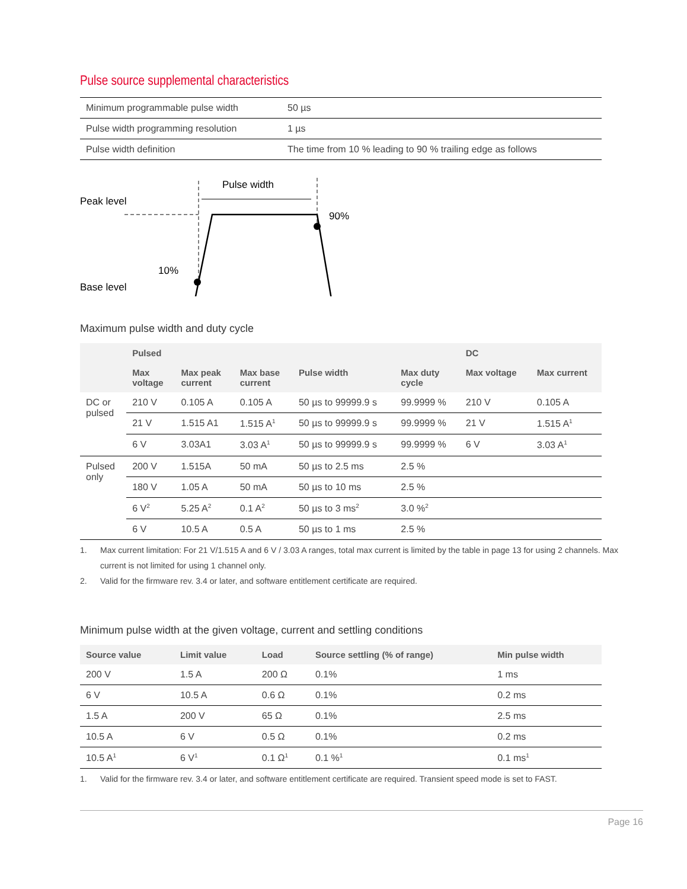Pulse source supplemental characteristics
| Minimum programmable pulse width | 50 µs |
| Pulse width programming resolution | 1 µs |
| Pulse width definition | The time from 10 % leading to 90 % trailing edge as follows |
Peak level
Base level
10%
90%
Pulse width
Maximum pulse width and duty cycle
| | Pulsed | | | | | DC | |
| --- | --- | --- | --- | --- | --- | --- | --- |
| | Max voltage | Max peak current | Max base current | Pulse width | Max duty cycle | Max voltage | Max current |
| DC or pulsed | 210 V | 0.105 A | 0.105 A | 50 µs to 99999.9 s | 99.9999 % | 210 V | 0.105 A |
| | 21 V | 1.515 A1 | 1.515 A<sup>1</sup> | 50 µs to 99999.9 s | 99.9999 % | 21 V | 1.515 A<sup>1</sup> |
| | 6 V | 3.03A1 | 3.03 A<sup>1</sup> | 50 µs to 99999.9 s | 99.9999 % | 6 V | 3.03 A<sup>1</sup> |
| Pulsed only | 200 V | 1.515A | 50 mA | 50 µs to 2.5 ms | 2.5 % | | |
| | 180 V | 1.05 A | 50 mA | 50 µs to 10 ms | 2.5 % | | |
| | 6 V<sup>2</sup> | 5.25 A<sup>2</sup> | 0.1 A<sup>2</sup> | 50 µs to 3 ms<sup>2</sup> | 3.0 %<sup>2</sup> | | |
| | 6 V | 10.5 A | 0.5 A | 50 µs to 1 ms | 2.5 % | | |
1. Max current limitation: For 21 V/1.515 A and 6 V / 3.03 A ranges, total max current is limited by the table in page 13 for using 2 channels. Max current is not limited for using 1 channel only.
2. Valid for the firmware rev. 3.4 or later, and software entitlement certificate are required.
Minimum pulse width at the given voltage, current and settling conditions
| Source value | Limit value | Load | Source settling (% of range) | Min pulse width |
| --- | --- | --- | --- | --- |
| 200 V | 1.5 A | 200 Ω | 0.1% | 1 ms |
| 6 V | 10.5 A | 0.6 Ω | 0.1% | 0.2 ms |
| 1.5 A | 200 V | 65 Ω | 0.1% | 2.5 ms |
| 10.5 A | 6 V | 0.5 Ω | 0.1% | 0.2 ms |
| 10.5 A<sup>1</sup> | 6 V<sup>1</sup> | 0.1 Ω<sup>1</sup> | 0.1 %<sup>1</sup> | 0.1 ms<sup>1</sup> |
1. Valid for the firmware rev. 3.4 or later, and software entitlement certificate are required. Transient speed mode is set to FAST.
Page 16